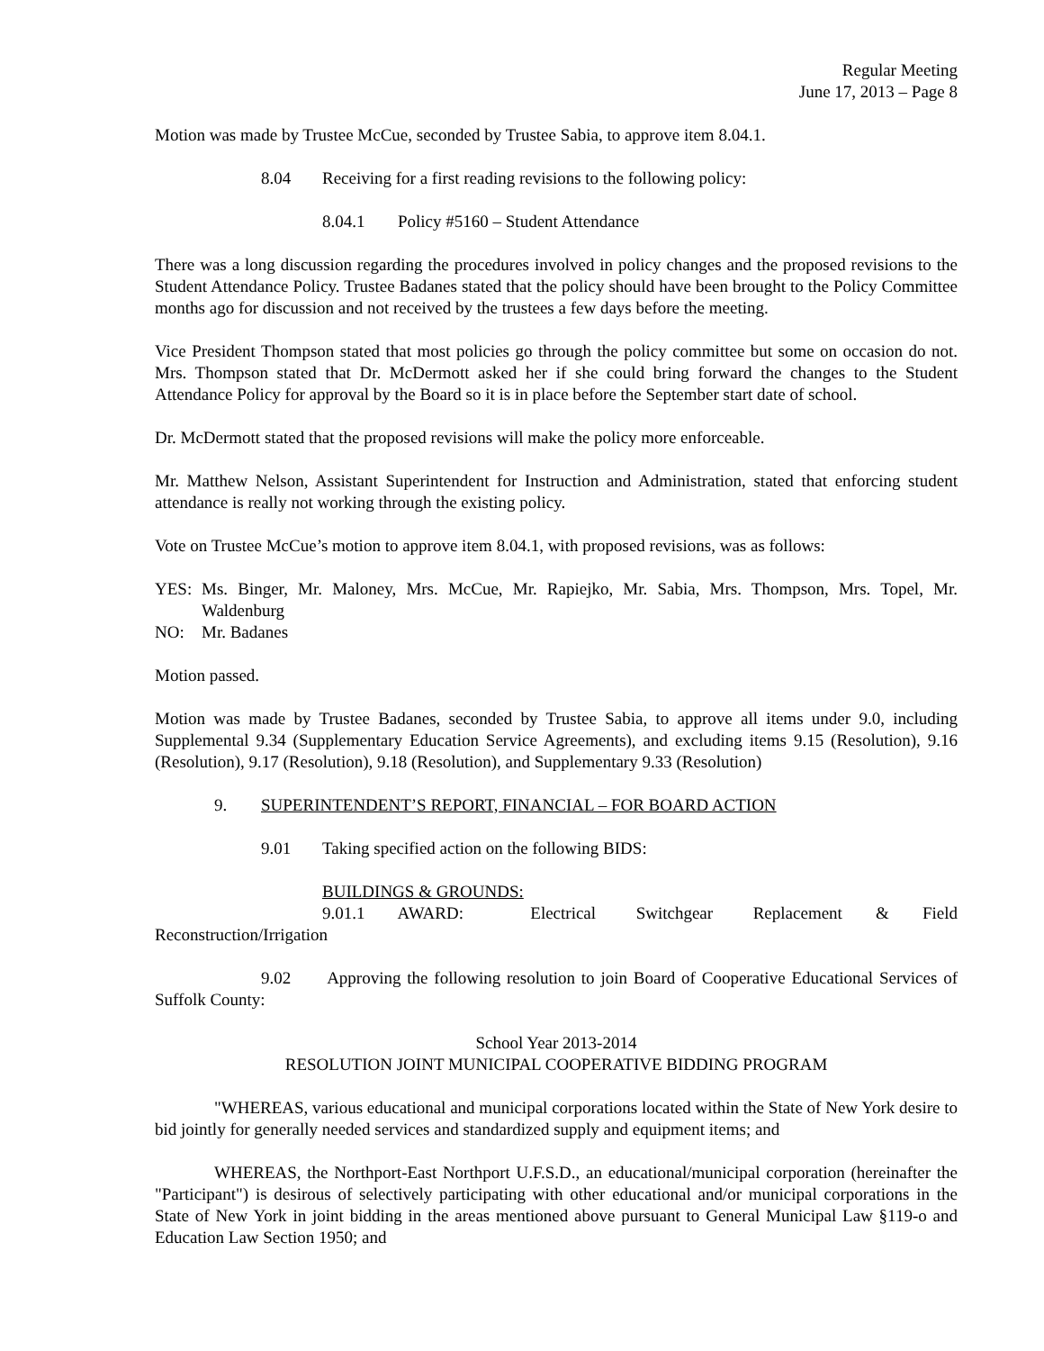Regular Meeting
June 17, 2013 – Page 8
Motion was made by Trustee McCue, seconded by Trustee Sabia, to approve item 8.04.1.
8.04 Receiving for a first reading revisions to the following policy:
8.04.1 Policy #5160 – Student Attendance
There was a long discussion regarding the procedures involved in policy changes and the proposed revisions to the Student Attendance Policy. Trustee Badanes stated that the policy should have been brought to the Policy Committee months ago for discussion and not received by the trustees a few days before the meeting.
Vice President Thompson stated that most policies go through the policy committee but some on occasion do not. Mrs. Thompson stated that Dr. McDermott asked her if she could bring forward the changes to the Student Attendance Policy for approval by the Board so it is in place before the September start date of school.
Dr. McDermott stated that the proposed revisions will make the policy more enforceable.
Mr. Matthew Nelson, Assistant Superintendent for Instruction and Administration, stated that enforcing student attendance is really not working through the existing policy.
Vote on Trustee McCue’s motion to approve item 8.04.1, with proposed revisions, was as follows:
YES: Ms. Binger, Mr. Maloney, Mrs. McCue, Mr. Rapiejko, Mr. Sabia, Mrs. Thompson, Mrs. Topel, Mr. Waldenburg
NO: Mr. Badanes
Motion passed.
Motion was made by Trustee Badanes, seconded by Trustee Sabia, to approve all items under 9.0, including Supplemental 9.34 (Supplementary Education Service Agreements), and excluding items 9.15 (Resolution), 9.16 (Resolution), 9.17 (Resolution), 9.18 (Resolution), and Supplementary 9.33 (Resolution)
9. SUPERINTENDENT’S REPORT, FINANCIAL – FOR BOARD ACTION
9.01 Taking specified action on the following BIDS:
BUILDINGS & GROUNDS:
9.01.1 AWARD: Electrical Switchgear Replacement & Field Reconstruction/Irrigation
9.02 Approving the following resolution to join Board of Cooperative Educational Services of Suffolk County:
School Year 2013-2014
RESOLUTION JOINT MUNICIPAL COOPERATIVE BIDDING PROGRAM
"WHEREAS, various educational and municipal corporations located within the State of New York desire to bid jointly for generally needed services and standardized supply and equipment items; and
WHEREAS, the Northport-East Northport U.F.S.D., an educational/municipal corporation (hereinafter the "Participant") is desirous of selectively participating with other educational and/or municipal corporations in the State of New York in joint bidding in the areas mentioned above pursuant to General Municipal Law §119-o and Education Law Section 1950; and